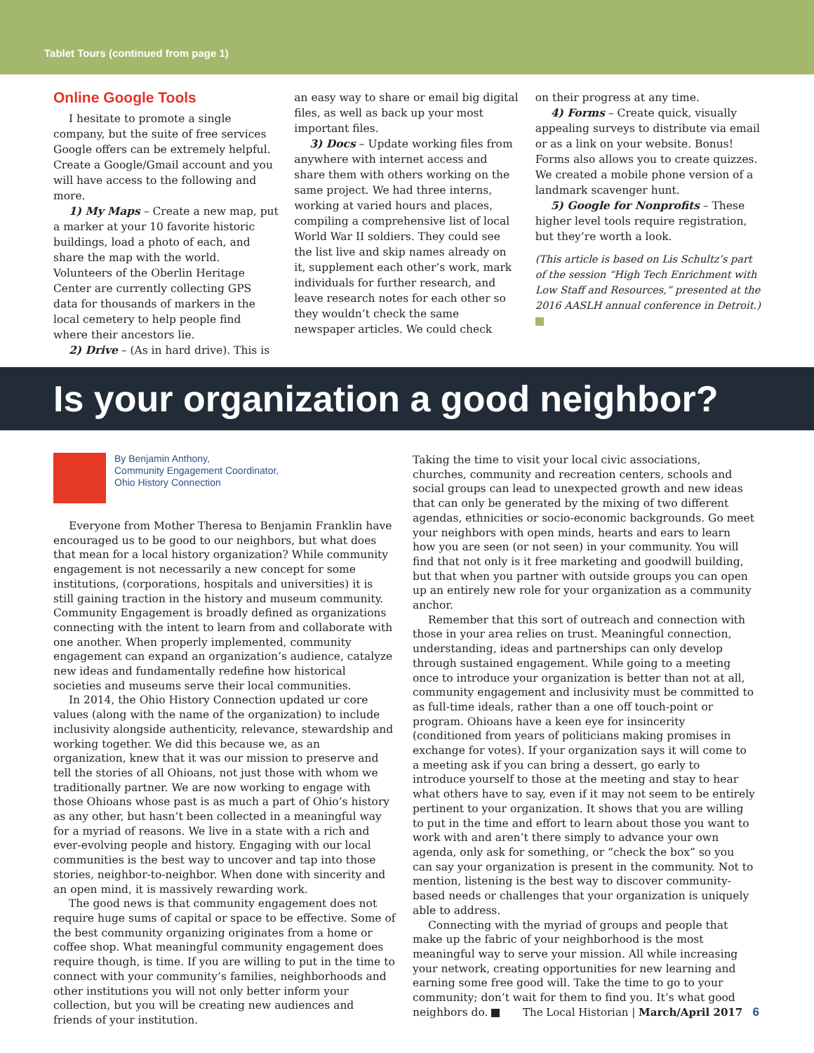Tablet Tours (continued from page 1)
Online Google Tools
I hesitate to promote a single company, but the suite of free services Google offers can be extremely helpful. Create a Google/Gmail account and you will have access to the following and more.
1) My Maps – Create a new map, put a marker at your 10 favorite historic buildings, load a photo of each, and share the map with the world. Volunteers of the Oberlin Heritage Center are currently collecting GPS data for thousands of markers in the local cemetery to help people find where their ancestors lie.
2) Drive – (As in hard drive). This is
an easy way to share or email big digital files, as well as back up your most important files.
3) Docs – Update working files from anywhere with internet access and share them with others working on the same project. We had three interns, working at varied hours and places, compiling a comprehensive list of local World War II soldiers. They could see the list live and skip names already on it, supplement each other’s work, mark individuals for further research, and leave research notes for each other so they wouldn’t check the same newspaper articles. We could check
on their progress at any time.
4) Forms – Create quick, visually appealing surveys to distribute via email or as a link on your website. Bonus! Forms also allows you to create quizzes. We created a mobile phone version of a landmark scavenger hunt.
5) Google for Nonprofits – These higher level tools require registration, but they’re worth a look.
(This article is based on Lis Schultz’s part of the session “High Tech Enrichment with Low Staff and Resources,” presented at the 2016 AASLH annual conference in Detroit.)
Is your organization a good neighbor?
By Benjamin Anthony,
Community Engagement Coordinator,
Ohio History Connection
Everyone from Mother Theresa to Benjamin Franklin have encouraged us to be good to our neighbors, but what does that mean for a local history organization? While community engagement is not necessarily a new concept for some institutions, (corporations, hospitals and universities) it is still gaining traction in the history and museum community. Community Engagement is broadly defined as organizations connecting with the intent to learn from and collaborate with one another. When properly implemented, community engagement can expand an organization’s audience, catalyze new ideas and fundamentally redefine how historical societies and museums serve their local communities.
In 2014, the Ohio History Connection updated ur core values (along with the name of the organization) to include inclusivity alongside authenticity, relevance, stewardship and working together. We did this because we, as an organization, knew that it was our mission to preserve and tell the stories of all Ohioans, not just those with whom we traditionally partner. We are now working to engage with those Ohioans whose past is as much a part of Ohio’s history as any other, but hasn’t been collected in a meaningful way for a myriad of reasons. We live in a state with a rich and ever-evolving people and history. Engaging with our local communities is the best way to uncover and tap into those stories, neighbor-to-neighbor. When done with sincerity and an open mind, it is massively rewarding work.
The good news is that community engagement does not require huge sums of capital or space to be effective. Some of the best community organizing originates from a home or coffee shop. What meaningful community engagement does require though, is time. If you are willing to put in the time to connect with your community’s families, neighborhoods and other institutions you will not only better inform your collection, but you will be creating new audiences and friends of your institution.
Taking the time to visit your local civic associations, churches, community and recreation centers, schools and social groups can lead to unexpected growth and new ideas that can only be generated by the mixing of two different agendas, ethnicities or socio-economic backgrounds. Go meet your neighbors with open minds, hearts and ears to learn how you are seen (or not seen) in your community. You will find that not only is it free marketing and goodwill building, but that when you partner with outside groups you can open up an entirely new role for your organization as a community anchor.
Remember that this sort of outreach and connection with those in your area relies on trust. Meaningful connection, understanding, ideas and partnerships can only develop through sustained engagement. While going to a meeting once to introduce your organization is better than not at all, community engagement and inclusivity must be committed to as full-time ideals, rather than a one off touch-point or program. Ohioans have a keen eye for insincerity (conditioned from years of politicians making promises in exchange for votes). If your organization says it will come to a meeting ask if you can bring a dessert, go early to introduce yourself to those at the meeting and stay to hear what others have to say, even if it may not seem to be entirely pertinent to your organization. It shows that you are willing to put in the time and effort to learn about those you want to work with and aren’t there simply to advance your own agenda, only ask for something, or “check the box” so you can say your organization is present in the community. Not to mention, listening is the best way to discover community-based needs or challenges that your organization is uniquely able to address.
Connecting with the myriad of groups and people that make up the fabric of your neighborhood is the most meaningful way to serve your mission. All while increasing your network, creating opportunities for new learning and earning some free good will. Take the time to go to your community; don’t wait for them to find you. It’s what good neighbors do.
The Local Historian | March/April 2017 6